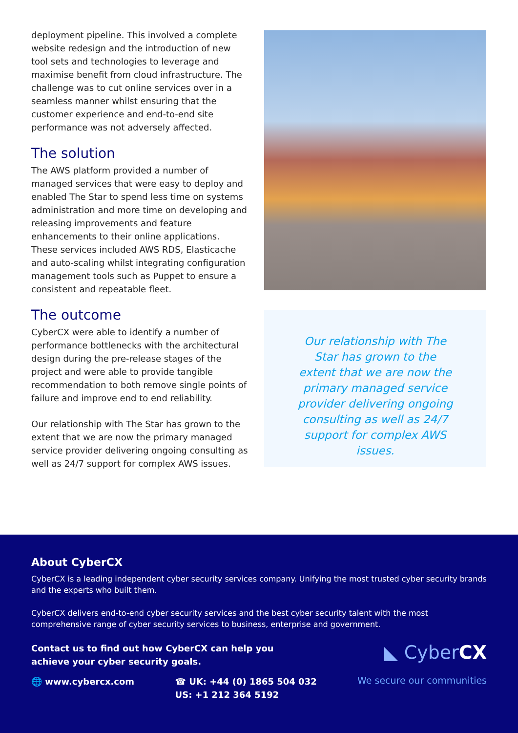deployment pipeline. This involved a complete website redesign and the introduction of new tool sets and technologies to leverage and maximise benefit from cloud infrastructure. The challenge was to cut online services over in a seamless manner whilst ensuring that the customer experience and end-to-end site performance was not adversely affected.
The solution
The AWS platform provided a number of managed services that were easy to deploy and enabled The Star to spend less time on systems administration and more time on developing and releasing improvements and feature enhancements to their online applications. These services included AWS RDS, Elasticache and auto-scaling whilst integrating configuration management tools such as Puppet to ensure a consistent and repeatable fleet.
The outcome
CyberCX were able to identify a number of performance bottlenecks with the architectural design during the pre-release stages of the project and were able to provide tangible recommendation to both remove single points of failure and improve end to end reliability.
Our relationship with The Star has grown to the extent that we are now the primary managed service provider delivering ongoing consulting as well as 24/7 support for complex AWS issues.
Our relationship with The Star has grown to the extent that we are now the primary managed service provider delivering ongoing consulting as well as 24/7 support for complex AWS issues.
About CyberCX
CyberCX is a leading independent cyber security services company. Unifying the most trusted cyber security brands and the experts who built them.
CyberCX delivers end-to-end cyber security services and the best cyber security talent with the most comprehensive range of cyber security services to business, enterprise and government.
Contact us to find out how CyberCX can help you
achieve your cyber security goals.
◣ CyberCX
🌐 www.cybercx.com ☎ UK: +44 (0) 1865 504 032
US: +1 212 364 5192
We secure our communities